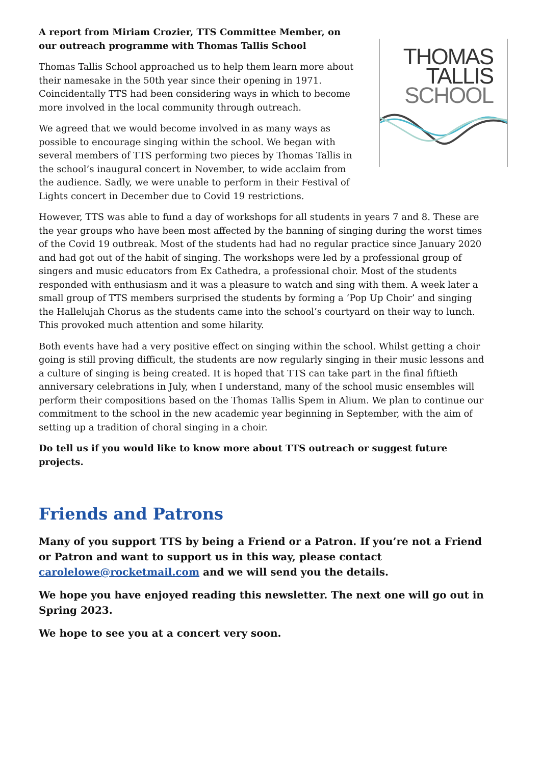A report from Miriam Crozier, TTS Committee Member, on our outreach programme with Thomas Tallis School
Thomas Tallis School approached us to help them learn more about their namesake in the 50th year since their opening in 1971. Coincidentally TTS had been considering ways in which to become more involved in the local community through outreach.
We agreed that we would become involved in as many ways as possible to encourage singing within the school. We began with several members of TTS performing two pieces by Thomas Tallis in the school’s inaugural concert in November, to wide acclaim from the audience. Sadly, we were unable to perform in their Festival of Lights concert in December due to Covid 19 restrictions.
THOMAS
TALLIS
SCHOOL
However, TTS was able to fund a day of workshops for all students in years 7 and 8. These are the year groups who have been most affected by the banning of singing during the worst times of the Covid 19 outbreak. Most of the students had had no regular practice since January 2020 and had got out of the habit of singing. The workshops were led by a professional group of singers and music educators from Ex Cathedra, a professional choir. Most of the students responded with enthusiasm and it was a pleasure to watch and sing with them. A week later a small group of TTS members surprised the students by forming a ‘Pop Up Choir’ and singing the Hallelujah Chorus as the students came into the school’s courtyard on their way to lunch. This provoked much attention and some hilarity.
Both events have had a very positive effect on singing within the school. Whilst getting a choir going is still proving difficult, the students are now regularly singing in their music lessons and a culture of singing is being created. It is hoped that TTS can take part in the final fiftieth anniversary celebrations in July, when I understand, many of the school music ensembles will perform their compositions based on the Thomas Tallis Spem in Alium. We plan to continue our commitment to the school in the new academic year beginning in September, with the aim of setting up a tradition of choral singing in a choir.
Do tell us if you would like to know more about TTS outreach or suggest future projects.
Friends and Patrons
Many of you support TTS by being a Friend or a Patron. If you’re not a Friend or Patron and want to support us in this way, please contact carolelowe@rocketmail.com and we will send you the details.
We hope you have enjoyed reading this newsletter. The next one will go out in Spring 2023.
We hope to see you at a concert very soon.